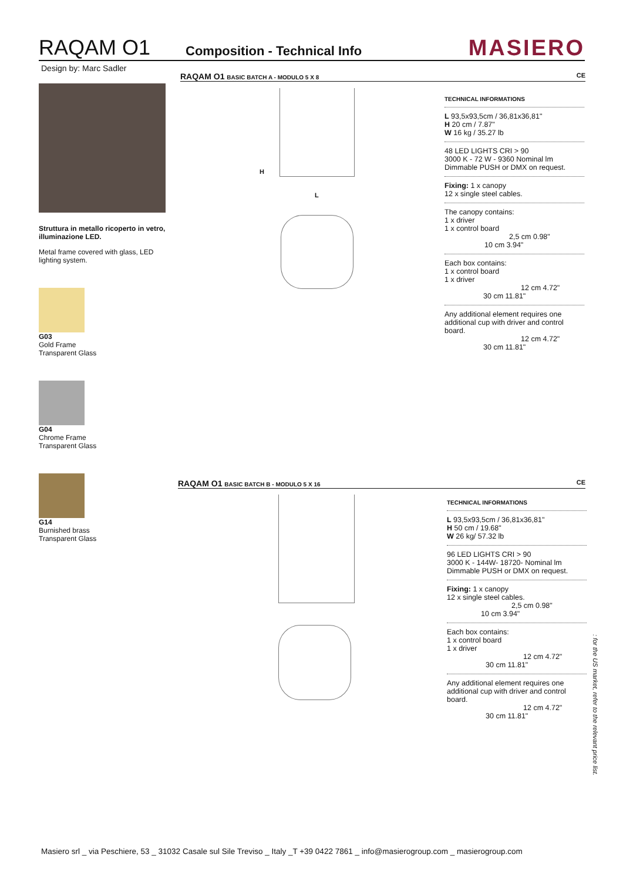RAQAM O1 Composition - Technical Info MASIERO
Design by: Marc Sadler
Struttura in metallo ricoperto in vetro, illuminazione LED.
Metal frame covered with glass, LED lighting system.
G03
Gold Frame
Transparent Glass
G04
Chrome Frame
Transparent Glass
G14
Burnished brass
Transparent Glass
RAQAM O1 BASIC BATCH A - MODULO 5 X 8 CE
H
L
TECHNICAL INFORMATIONS
L 93,5x93,5cm / 36,81x36,81"
H 20 cm / 7.87"
W 16 kg / 35.27 lb
48 LED LIGHTS CRI > 90
3000 K - 72 W - 9360 Nominal lm
Dimmable PUSH or DMX on request.
Fixing: 1 x canopy
12 x single steel cables.
The canopy contains:
1 x driver
1 x control board
2,5 cm 0.98"
10 cm 3.94"
Each box contains:
1 x control board
1 x driver
12 cm 4.72"
30 cm 11.81"
Any additional element requires one additional cup with driver and control board.
12 cm 4.72"
30 cm 11.81"
RAQAM O1 BASIC BATCH B - MODULO 5 X 16 CE
TECHNICAL INFORMATIONS
L 93,5x93,5cm / 36,81x36,81"
H 50 cm / 19.68"
W 26 kg/ 57.32 lb
96 LED LIGHTS CRI > 90
3000 K - 144W- 18720- Nominal lm
Dimmable PUSH or DMX on request.
Fixing: 1 x canopy
12 x single steel cables.
2,5 cm 0.98"
10 cm 3.94"
Each box contains:
1 x control board
1 x driver
12 cm 4.72"
30 cm 11.81"
Any additional element requires one additional cup with driver and control board.
12 cm 4.72"
30 cm 11.81"
: for the US market, refer to the relevant price list.
Masiero srl _ via Peschiere, 53 _ 31032 Casale sul Sile Treviso _ Italy _T +39 0422 7861 _ info@masierogroup.com _ masierogroup.com